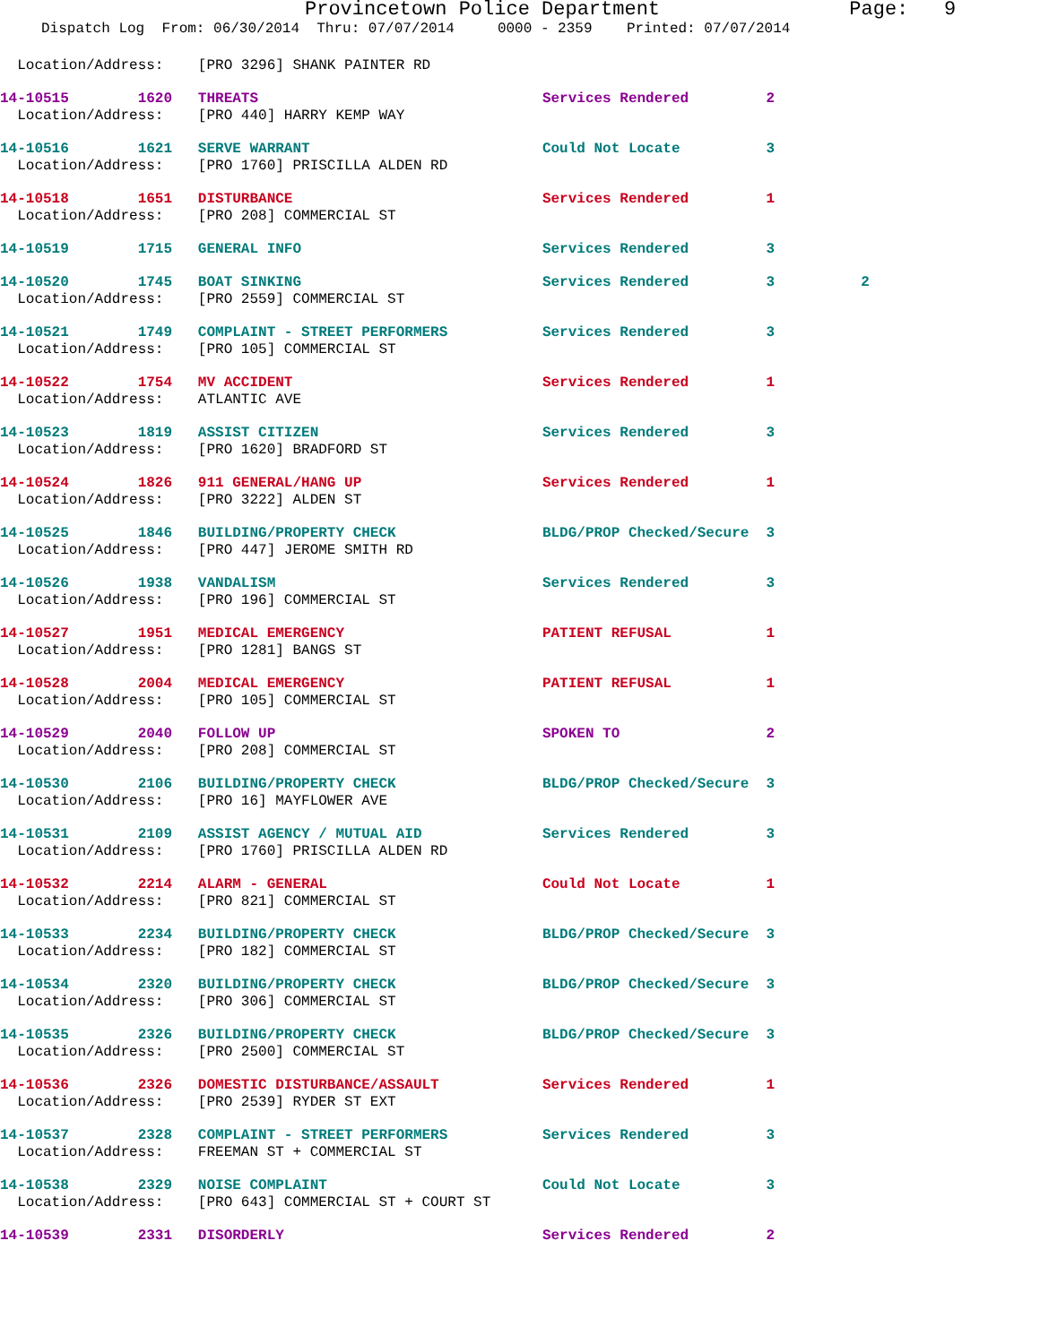Provincetown Police Department Page: 9
Dispatch Log From: 06/30/2014 Thru: 07/07/2014 0000 - 2359 Printed: 07/07/2014
Location/Address: [PRO 3296] SHANK PAINTER RD
14-10515 1620 THREATS Services Rendered 2
Location/Address: [PRO 440] HARRY KEMP WAY
14-10516 1621 SERVE WARRANT Could Not Locate 3
Location/Address: [PRO 1760] PRISCILLA ALDEN RD
14-10518 1651 DISTURBANCE Services Rendered 1
Location/Address: [PRO 208] COMMERCIAL ST
14-10519 1715 GENERAL INFO Services Rendered 3
14-10520 1745 BOAT SINKING Services Rendered 3 2
Location/Address: [PRO 2559] COMMERCIAL ST
14-10521 1749 COMPLAINT - STREET PERFORMERS Services Rendered 3
Location/Address: [PRO 105] COMMERCIAL ST
14-10522 1754 MV ACCIDENT Services Rendered 1
Location/Address: ATLANTIC AVE
14-10523 1819 ASSIST CITIZEN Services Rendered 3
Location/Address: [PRO 1620] BRADFORD ST
14-10524 1826 911 GENERAL/HANG UP Services Rendered 1
Location/Address: [PRO 3222] ALDEN ST
14-10525 1846 BUILDING/PROPERTY CHECK BLDG/PROP Checked/Secure 3
Location/Address: [PRO 447] JEROME SMITH RD
14-10526 1938 VANDALISM Services Rendered 3
Location/Address: [PRO 196] COMMERCIAL ST
14-10527 1951 MEDICAL EMERGENCY PATIENT REFUSAL 1
Location/Address: [PRO 1281] BANGS ST
14-10528 2004 MEDICAL EMERGENCY PATIENT REFUSAL 1
Location/Address: [PRO 105] COMMERCIAL ST
14-10529 2040 FOLLOW UP SPOKEN TO 2
Location/Address: [PRO 208] COMMERCIAL ST
14-10530 2106 BUILDING/PROPERTY CHECK BLDG/PROP Checked/Secure 3
Location/Address: [PRO 16] MAYFLOWER AVE
14-10531 2109 ASSIST AGENCY / MUTUAL AID Services Rendered 3
Location/Address: [PRO 1760] PRISCILLA ALDEN RD
14-10532 2214 ALARM - GENERAL Could Not Locate 1
Location/Address: [PRO 821] COMMERCIAL ST
14-10533 2234 BUILDING/PROPERTY CHECK BLDG/PROP Checked/Secure 3
Location/Address: [PRO 182] COMMERCIAL ST
14-10534 2320 BUILDING/PROPERTY CHECK BLDG/PROP Checked/Secure 3
Location/Address: [PRO 306] COMMERCIAL ST
14-10535 2326 BUILDING/PROPERTY CHECK BLDG/PROP Checked/Secure 3
Location/Address: [PRO 2500] COMMERCIAL ST
14-10536 2326 DOMESTIC DISTURBANCE/ASSAULT Services Rendered 1
Location/Address: [PRO 2539] RYDER ST EXT
14-10537 2328 COMPLAINT - STREET PERFORMERS Services Rendered 3
Location/Address: FREEMAN ST + COMMERCIAL ST
14-10538 2329 NOISE COMPLAINT Could Not Locate 3
Location/Address: [PRO 643] COMMERCIAL ST + COURT ST
14-10539 2331 DISORDERLY Services Rendered 2